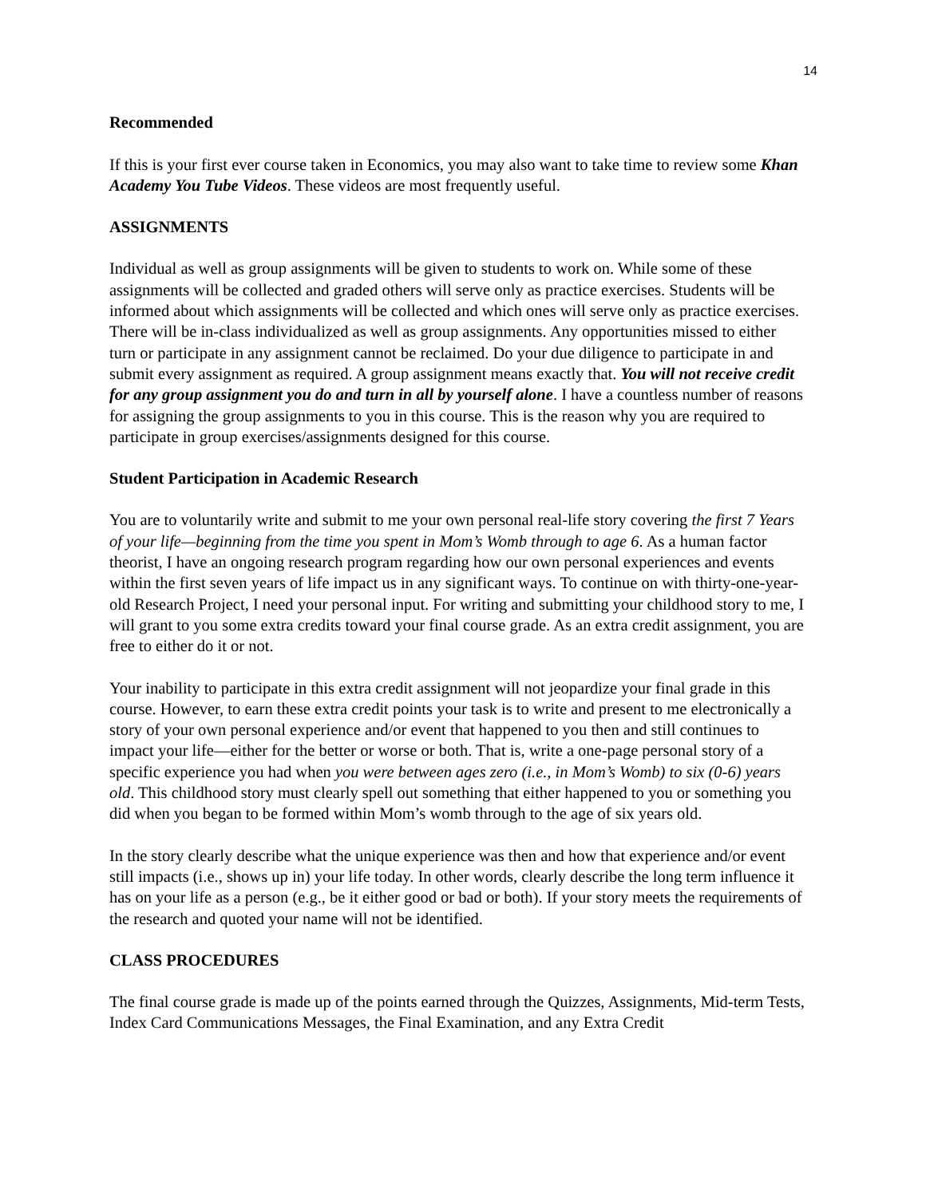14
Recommended
If this is your first ever course taken in Economics, you may also want to take time to review some Khan Academy You Tube Videos. These videos are most frequently useful.
ASSIGNMENTS
Individual as well as group assignments will be given to students to work on. While some of these assignments will be collected and graded others will serve only as practice exercises. Students will be informed about which assignments will be collected and which ones will serve only as practice exercises. There will be in-class individualized as well as group assignments. Any opportunities missed to either turn or participate in any assignment cannot be reclaimed. Do your due diligence to participate in and submit every assignment as required. A group assignment means exactly that. You will not receive credit for any group assignment you do and turn in all by yourself alone. I have a countless number of reasons for assigning the group assignments to you in this course. This is the reason why you are required to participate in group exercises/assignments designed for this course.
Student Participation in Academic Research
You are to voluntarily write and submit to me your own personal real-life story covering the first 7 Years of your life—beginning from the time you spent in Mom’s Womb through to age 6. As a human factor theorist, I have an ongoing research program regarding how our own personal experiences and events within the first seven years of life impact us in any significant ways. To continue on with thirty-one-year-old Research Project, I need your personal input. For writing and submitting your childhood story to me, I will grant to you some extra credits toward your final course grade. As an extra credit assignment, you are free to either do it or not.
Your inability to participate in this extra credit assignment will not jeopardize your final grade in this course. However, to earn these extra credit points your task is to write and present to me electronically a story of your own personal experience and/or event that happened to you then and still continues to impact your life—either for the better or worse or both. That is, write a one-page personal story of a specific experience you had when you were between ages zero (i.e., in Mom’s Womb) to six (0-6) years old. This childhood story must clearly spell out something that either happened to you or something you did when you began to be formed within Mom’s womb through to the age of six years old.
In the story clearly describe what the unique experience was then and how that experience and/or event still impacts (i.e., shows up in) your life today. In other words, clearly describe the long term influence it has on your life as a person (e.g., be it either good or bad or both). If your story meets the requirements of the research and quoted your name will not be identified.
CLASS PROCEDURES
The final course grade is made up of the points earned through the Quizzes, Assignments, Mid-term Tests, Index Card Communications Messages, the Final Examination, and any Extra Credit